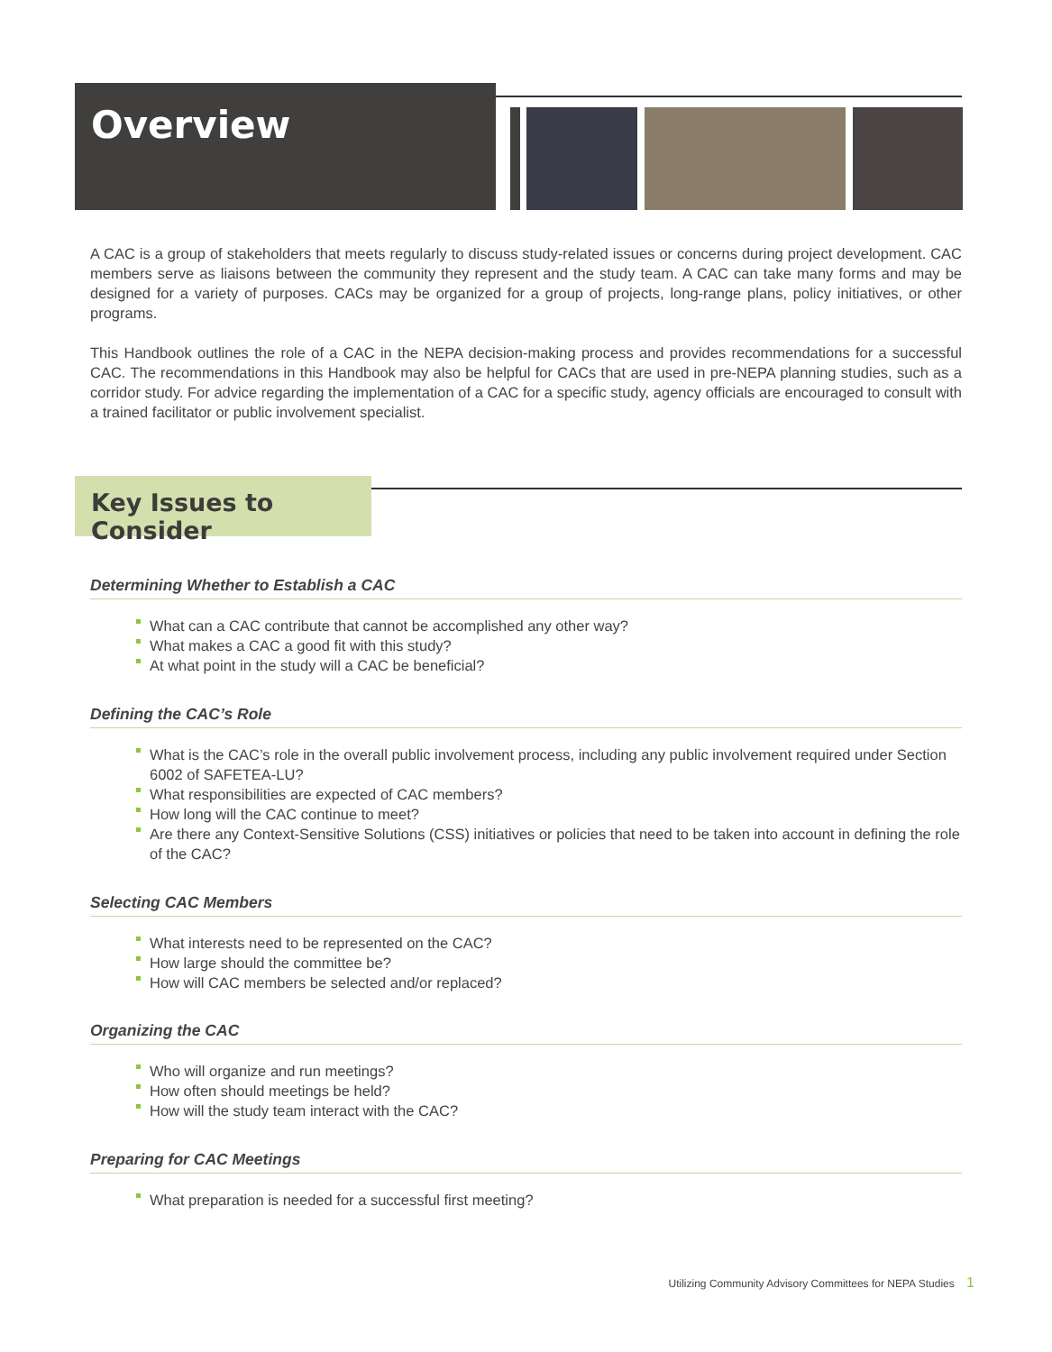Overview
A CAC is a group of stakeholders that meets regularly to discuss study-related issues or concerns during project development. CAC members serve as liaisons between the community they represent and the study team. A CAC can take many forms and may be designed for a variety of purposes. CACs may be organized for a group of projects, long-range plans, policy initiatives, or other programs.
This Handbook outlines the role of a CAC in the NEPA decision-making process and provides recommendations for a successful CAC. The recommendations in this Handbook may also be helpful for CACs that are used in pre-NEPA planning studies, such as a corridor study. For advice regarding the implementation of a CAC for a specific study, agency officials are encouraged to consult with a trained facilitator or public involvement specialist.
Key Issues to Consider
Determining Whether to Establish a CAC
What can a CAC contribute that cannot be accomplished any other way?
What makes a CAC a good fit with this study?
At what point in the study will a CAC be beneficial?
Defining the CAC’s Role
What is the CAC’s role in the overall public involvement process, including any public involvement required under Section 6002 of SAFETEA-LU?
What responsibilities are expected of CAC members?
How long will the CAC continue to meet?
Are there any Context-Sensitive Solutions (CSS) initiatives or policies that need to be taken into account in defining the role of the CAC?
Selecting CAC Members
What interests need to be represented on the CAC?
How large should the committee be?
How will CAC members be selected and/or replaced?
Organizing the CAC
Who will organize and run meetings?
How often should meetings be held?
How will the study team interact with the CAC?
Preparing for CAC Meetings
What preparation is needed for a successful first meeting?
Utilizing Community Advisory Committees for NEPA Studies 1